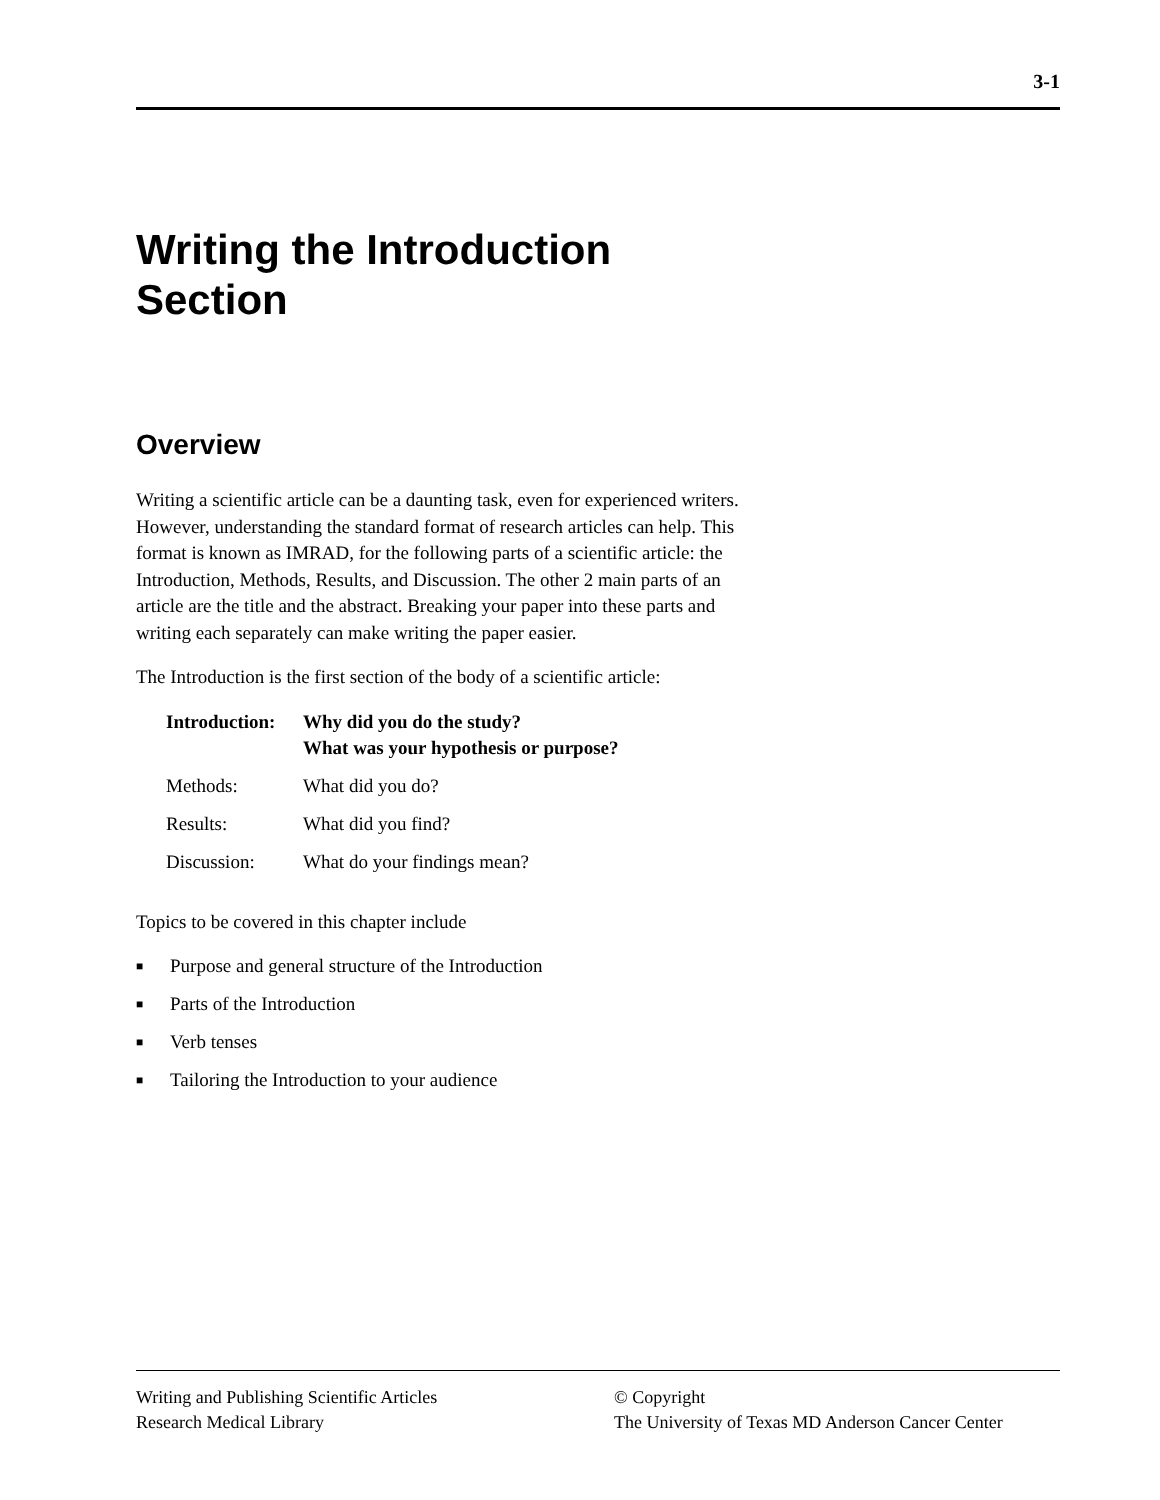3-1
Writing the Introduction
Section
Overview
Writing a scientific article can be a daunting task, even for experienced writers. However, understanding the standard format of research articles can help. This format is known as IMRAD, for the following parts of a scientific article: the Introduction, Methods, Results, and Discussion. The other 2 main parts of an article are the title and the abstract. Breaking your paper into these parts and writing each separately can make writing the paper easier.
The Introduction is the first section of the body of a scientific article:
| Introduction: | Why did you do the study? What was your hypothesis or purpose? |
| Methods: | What did you do? |
| Results: | What did you find? |
| Discussion: | What do your findings mean? |
Topics to be covered in this chapter include
■ Purpose and general structure of the Introduction
■ Parts of the Introduction
■ Verb tenses
■ Tailoring the Introduction to your audience
Writing and Publishing Scientific Articles
Research Medical Library
© Copyright
The University of Texas MD Anderson Cancer Center